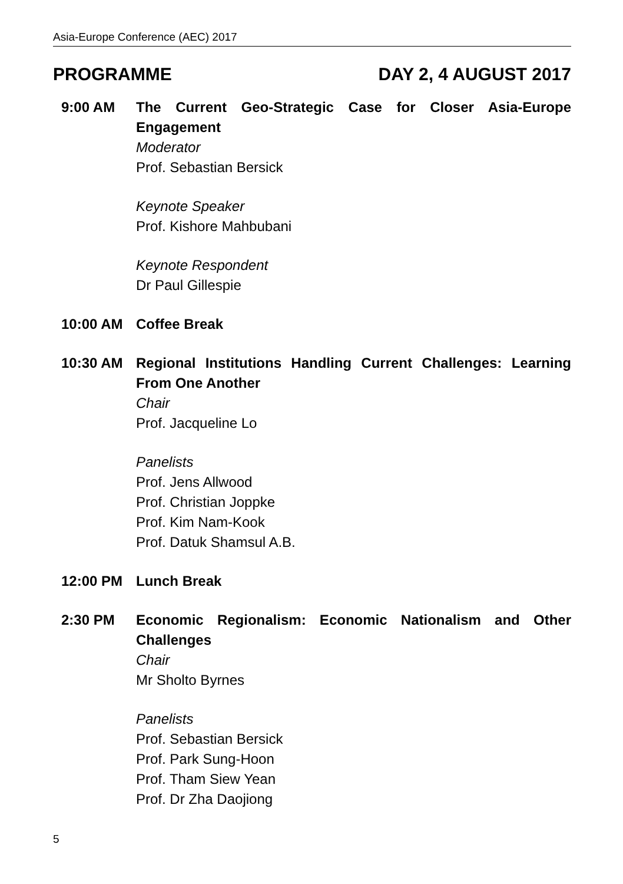Asia-Europe Conference (AEC) 2017
PROGRAMME DAY 2, 4 AUGUST 2017
9:00 AM The Current Geo-Strategic Case for Closer Asia-Europe Engagement
Moderator
Prof. Sebastian Bersick
Keynote Speaker
Prof. Kishore Mahbubani
Keynote Respondent
Dr Paul Gillespie
10:00 AM Coffee Break
10:30 AM Regional Institutions Handling Current Challenges: Learning From One Another
Chair
Prof. Jacqueline Lo
Panelists
Prof. Jens Allwood
Prof. Christian Joppke
Prof. Kim Nam-Kook
Prof. Datuk Shamsul A.B.
12:00 PM Lunch Break
2:30 PM Economic Regionalism: Economic Nationalism and Other Challenges
Chair
Mr Sholto Byrnes
Panelists
Prof. Sebastian Bersick
Prof. Park Sung-Hoon
Prof. Tham Siew Yean
Prof. Dr Zha Daojiong
5